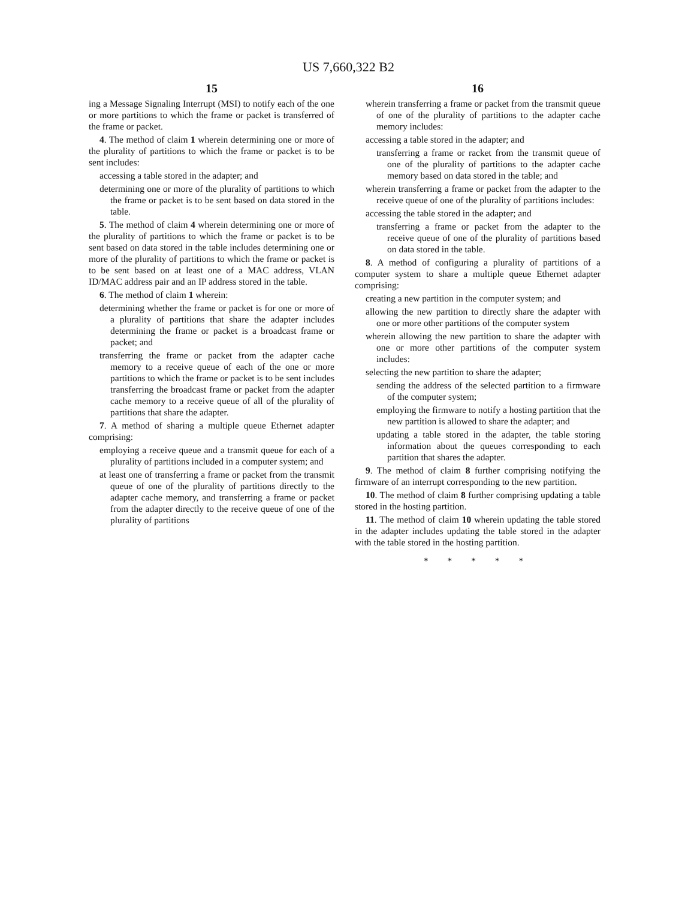US 7,660,322 B2
15
ing a Message Signaling Interrupt (MSI) to notify each of the one or more partitions to which the frame or packet is transferred of the frame or packet.
4. The method of claim 1 wherein determining one or more of the plurality of partitions to which the frame or packet is to be sent includes:
accessing a table stored in the adapter; and
determining one or more of the plurality of partitions to which the frame or packet is to be sent based on data stored in the table.
5. The method of claim 4 wherein determining one or more of the plurality of partitions to which the frame or packet is to be sent based on data stored in the table includes determining one or more of the plurality of partitions to which the frame or packet is to be sent based on at least one of a MAC address, VLAN ID/MAC address pair and an IP address stored in the table.
6. The method of claim 1 wherein:
determining whether the frame or packet is for one or more of a plurality of partitions that share the adapter includes determining the frame or packet is a broadcast frame or packet; and
transferring the frame or packet from the adapter cache memory to a receive queue of each of the one or more partitions to which the frame or packet is to be sent includes transferring the broadcast frame or packet from the adapter cache memory to a receive queue of all of the plurality of partitions that share the adapter.
7. A method of sharing a multiple queue Ethernet adapter comprising:
employing a receive queue and a transmit queue for each of a plurality of partitions included in a computer system; and
at least one of transferring a frame or packet from the transmit queue of one of the plurality of partitions directly to the adapter cache memory, and transferring a frame or packet from the adapter directly to the receive queue of one of the plurality of partitions
16
wherein transferring a frame or packet from the transmit queue of one of the plurality of partitions to the adapter cache memory includes:
accessing a table stored in the adapter; and
transferring a frame or racket from the transmit queue of one of the plurality of partitions to the adapter cache memory based on data stored in the table; and
wherein transferring a frame or packet from the adapter to the receive queue of one of the plurality of partitions includes:
accessing the table stored in the adapter; and
transferring a frame or packet from the adapter to the receive queue of one of the plurality of partitions based on data stored in the table.
8. A method of configuring a plurality of partitions of a computer system to share a multiple queue Ethernet adapter comprising:
creating a new partition in the computer system; and
allowing the new partition to directly share the adapter with one or more other partitions of the computer system
wherein allowing the new partition to share the adapter with one or more other partitions of the computer system includes:
selecting the new partition to share the adapter;
sending the address of the selected partition to a firmware of the computer system;
employing the firmware to notify a hosting partition that the new partition is allowed to share the adapter; and
updating a table stored in the adapter, the table storing information about the queues corresponding to each partition that shares the adapter.
9. The method of claim 8 further comprising notifying the firmware of an interrupt corresponding to the new partition.
10. The method of claim 8 further comprising updating a table stored in the hosting partition.
11. The method of claim 10 wherein updating the table stored in the adapter includes updating the table stored in the adapter with the table stored in the hosting partition.
* * * * *